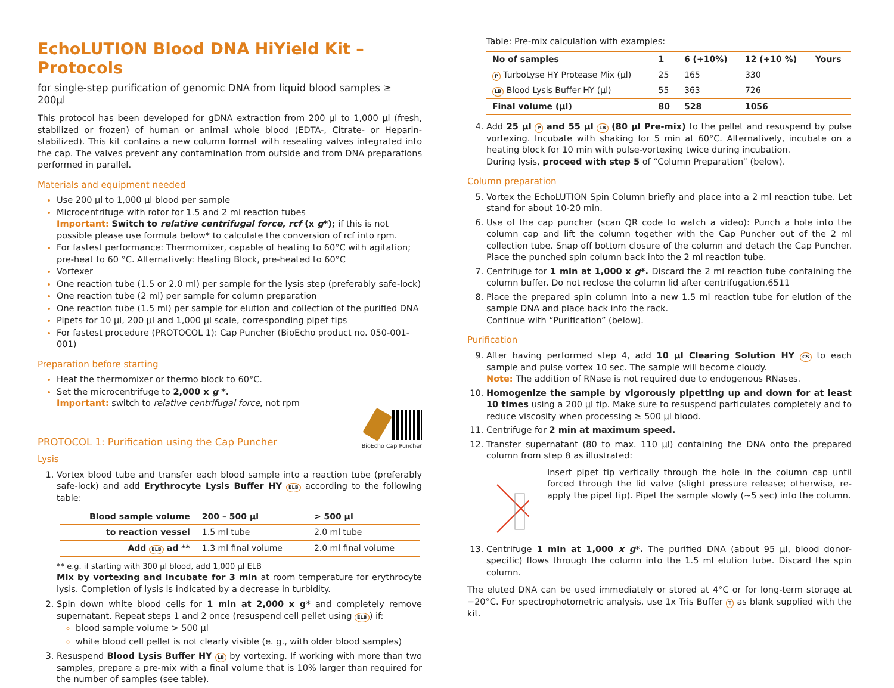EchoLUTION Blood DNA HiYield Kit – Protocols
for single-step purification of genomic DNA from liquid blood samples ≥ 200µl
This protocol has been developed for gDNA extraction from 200 µl to 1,000 µl (fresh, stabilized or frozen) of human or animal whole blood (EDTA-, Citrate- or Heparin-stabilized). This kit contains a new column format with resealing valves integrated into the cap. The valves prevent any contamination from outside and from DNA preparations performed in parallel.
Materials and equipment needed
Use 200 µl to 1,000 µl blood per sample
Microcentrifuge with rotor for 1.5 and 2 ml reaction tubes
Important: Switch to relative centrifugal force, rcf (x g*); if this is not possible please use formula below* to calculate the conversion of rcf into rpm.
For fastest performance: Thermomixer, capable of heating to 60°C with agitation; pre-heat to 60 °C. Alternatively: Heating Block, pre-heated to 60°C
Vortexer
One reaction tube (1.5 or 2.0 ml) per sample for the lysis step (preferably safe-lock)
One reaction tube (2 ml) per sample for column preparation
One reaction tube (1.5 ml) per sample for elution and collection of the purified DNA
Pipets for 10 µl, 200 µl and 1,000 µl scale, corresponding pipet tips
For fastest procedure (PROTOCOL 1): Cap Puncher (BioEcho product no. 050-001-001)
Preparation before starting
Heat the thermomixer or thermo block to 60°C.
Set the microcentrifuge to 2,000 x g *.
Important: switch to relative centrifugal force, not rpm
PROTOCOL 1: Purification using the Cap Puncher
BioEcho Cap Puncher
Lysis
1. Vortex blood tube and transfer each blood sample into a reaction tube (preferably safe-lock) and add Erythrocyte Lysis Buffer HY ELB according to the following table:
| Blood sample volume | 200 – 500 µl | > 500 µl |
| --- | --- | --- |
| to reaction vessel | 1.5 ml tube | 2.0 ml tube |
| Add ELB ad ** | 1.3 ml final volume | 2.0 ml final volume |
** e.g. if starting with 300 µl blood, add 1,000 µl ELB
Mix by vortexing and incubate for 3 min at room temperature for erythrocyte lysis. Completion of lysis is indicated by a decrease in turbidity.
2. Spin down white blood cells for 1 min at 2,000 x g* and completely remove supernatant. Repeat steps 1 and 2 once (resuspend cell pellet using ELB) if:
blood sample volume > 500 µl
white blood cell pellet is not clearly visible (e. g., with older blood samples)
3. Resuspend Blood Lysis Buffer HY LB by vortexing. If working with more than two samples, prepare a pre-mix with a final volume that is 10% larger than required for the number of samples (see table).
Table: Pre-mix calculation with examples:
| No of samples | 1 | 6 (+10%) | 12 (+10 %) | Yours |
| --- | --- | --- | --- | --- |
| P TurboLyse HY Protease Mix (µl) | 25 | 165 | 330 | |
| LB Blood Lysis Buffer HY (µl) | 55 | 363 | 726 | |
| Final volume (µl) | 80 | 528 | 1056 | |
4. Add 25 µl P and 55 µl LB (80 µl Pre-mix) to the pellet and resuspend by pulse vortexing. Incubate with shaking for 5 min at 60°C. Alternatively, incubate on a heating block for 10 min with pulse-vortexing twice during incubation.
During lysis, proceed with step 5 of “Column Preparation” (below).
Column preparation
5. Vortex the EchoLUTION Spin Column briefly and place into a 2 ml reaction tube. Let stand for about 10-20 min.
6. Use of the cap puncher (scan QR code to watch a video): Punch a hole into the column cap and lift the column together with the Cap Puncher out of the 2 ml collection tube. Snap off bottom closure of the column and detach the Cap Puncher. Place the punched spin column back into the 2 ml reaction tube.
7. Centrifuge for 1 min at 1,000 x g*. Discard the 2 ml reaction tube containing the column buffer. Do not reclose the column lid after centrifugation.6511
8. Place the prepared spin column into a new 1.5 ml reaction tube for elution of the sample DNA and place back into the rack.
Continue with “Purification” (below).
Purification
9. After having performed step 4, add 10 µl Clearing Solution HY CS to each sample and pulse vortex 10 sec. The sample will become cloudy.
Note: The addition of RNase is not required due to endogenous RNases.
10. Homogenize the sample by vigorously pipetting up and down for at least 10 times using a 200 µl tip. Make sure to resuspend particulates completely and to reduce viscosity when processing ≥ 500 µl blood.
11. Centrifuge for 2 min at maximum speed.
12. Transfer supernatant (80 to max. 110 µl) containing the DNA onto the prepared column from step 8 as illustrated:
Insert pipet tip vertically through the hole in the column cap until forced through the lid valve (slight pressure release; otherwise, re-apply the pipet tip). Pipet the sample slowly (~5 sec) into the column.
13. Centrifuge 1 min at 1,000 x g*. The purified DNA (about 95 µl, blood donor-specific) flows through the column into the 1.5 ml elution tube. Discard the spin column.
The eluted DNA can be used immediately or stored at 4°C or for long-term storage at −20°C. For spectrophotometric analysis, use 1x Tris Buffer T as blank supplied with the kit.